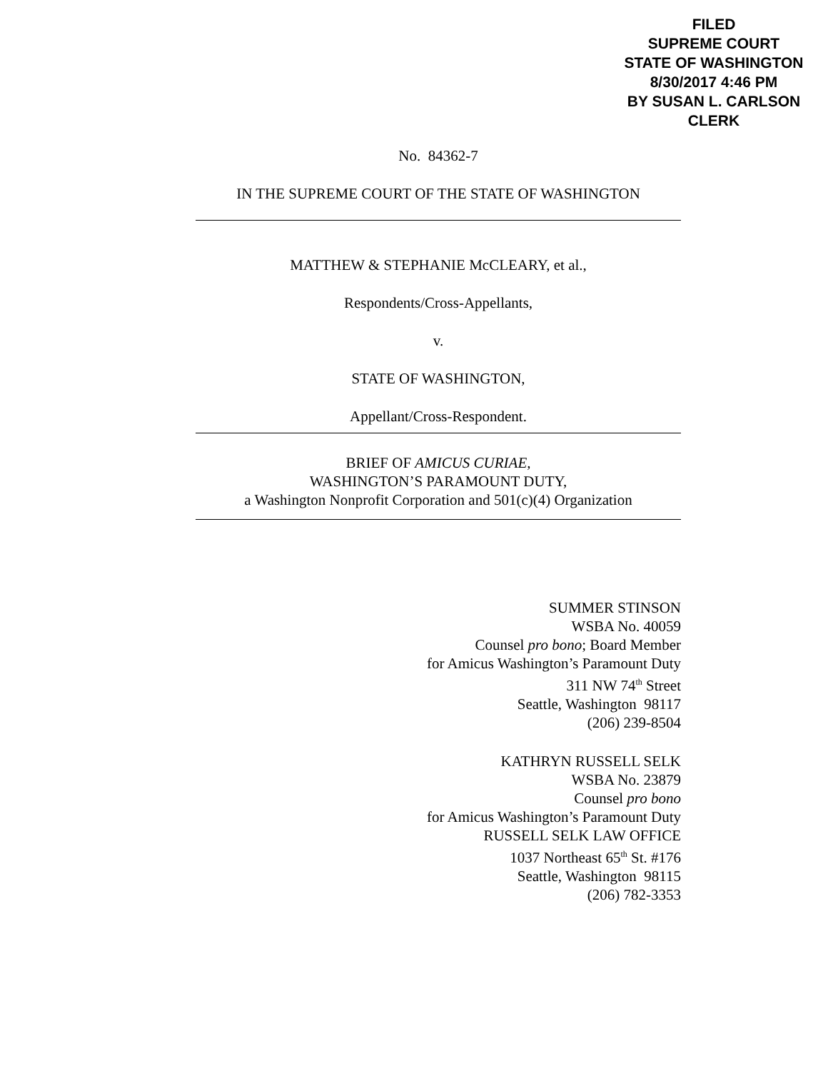FILED
SUPREME COURT
STATE OF WASHINGTON
8/30/2017 4:46 PM
BY SUSAN L. CARLSON
CLERK
No. 84362-7
IN THE SUPREME COURT OF THE STATE OF WASHINGTON
MATTHEW & STEPHANIE McCLEARY, et al.,
Respondents/Cross-Appellants,
v.
STATE OF WASHINGTON,
Appellant/Cross-Respondent.
BRIEF OF AMICUS CURIAE,
WASHINGTON’S PARAMOUNT DUTY,
a Washington Nonprofit Corporation and 501(c)(4) Organization
SUMMER STINSON
WSBA No. 40059
Counsel pro bono; Board Member
for Amicus Washington’s Paramount Duty
311 NW 74<sup>th</sup> Street
Seattle, Washington 98117
(206) 239-8504
KATHRYN RUSSELL SELK
WSBA No. 23879
Counsel pro bono
for Amicus Washington’s Paramount Duty
RUSSELL SELK LAW OFFICE
1037 Northeast 65<sup>th</sup> St. #176
Seattle, Washington 98115
(206) 782-3353